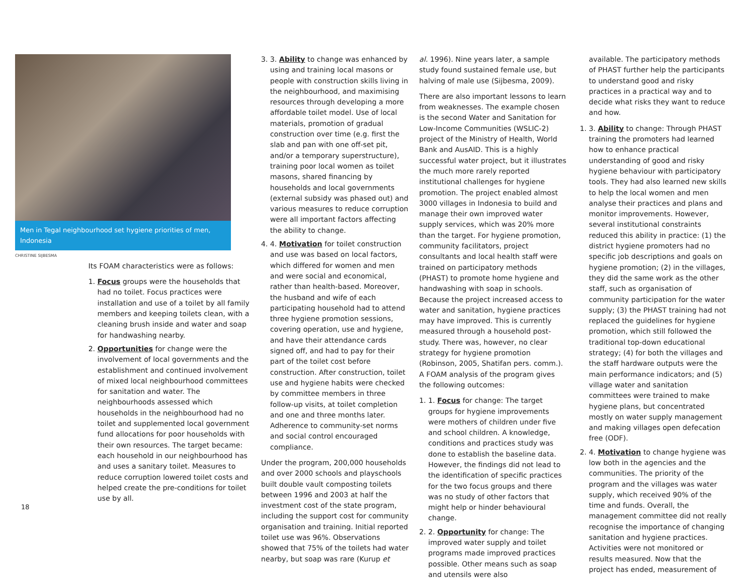Men in Tegal neighbourhood set hygiene priorities of men, Indonesia
CHRISTINE SIJBESMA
Its FOAM characteristics were as follows:
1. Focus groups were the households that had no toilet. Focus practices were installation and use of a toilet by all family members and keeping toilets clean, with a cleaning brush inside and water and soap for handwashing nearby.
2. Opportunities for change were the involvement of local governments and the establishment and continued involvement of mixed local neighbourhood committees for sanitation and water. The neighbourhoods assessed which households in the neighbourhood had no toilet and supplemented local government fund allocations for poor households with their own resources. The target became: each household in our neighbourhood has and uses a sanitary toilet. Measures to reduce corruption lowered toilet costs and helped create the pre-conditions for toilet use by all.
3. 3. Ability to change was enhanced by using and training local masons or people with construction skills living in the neighbourhood, and maximising resources through developing a more affordable toilet model. Use of local materials, promotion of gradual construction over time (e.g. first the slab and pan with one off-set pit, and/or a temporary superstructure), training poor local women as toilet masons, shared financing by households and local governments (external subsidy was phased out) and various measures to reduce corruption were all important factors affecting the ability to change.
4. 4. Motivation for toilet construction and use was based on local factors, which differed for women and men and were social and economical, rather than health-based. Moreover, the husband and wife of each participating household had to attend three hygiene promotion sessions, covering operation, use and hygiene, and have their attendance cards signed off, and had to pay for their part of the toilet cost before construction. After construction, toilet use and hygiene habits were checked by committee members in three follow-up visits, at toilet completion and one and three months later. Adherence to community-set norms and social control encouraged compliance.
Under the program, 200,000 households and over 2000 schools and playschools built double vault composting toilets between 1996 and 2003 at half the investment cost of the state program, including the support cost for community organisation and training. Initial reported toilet use was 96%. Observations showed that 75% of the toilets had water nearby, but soap was rare (Kurup et
al. 1996). Nine years later, a sample study found sustained female use, but halving of male use (Sijbesma, 2009).
There are also important lessons to learn from weaknesses. The example chosen is the second Water and Sanitation for Low-Income Communities (WSLIC-2) project of the Ministry of Health, World Bank and AusAID. This is a highly successful water project, but it illustrates the much more rarely reported institutional challenges for hygiene promotion. The project enabled almost 3000 villages in Indonesia to build and manage their own improved water supply services, which was 20% more than the target. For hygiene promotion, community facilitators, project consultants and local health staff were trained on participatory methods (PHAST) to promote home hygiene and handwashing with soap in schools. Because the project increased access to water and sanitation, hygiene practices may have improved. This is currently measured through a household post-study. There was, however, no clear strategy for hygiene promotion (Robinson, 2005, Shatifan pers. comm.). A FOAM analysis of the program gives the following outcomes:
1. 1. Focus for change: The target groups for hygiene improvements were mothers of children under five and school children. A knowledge, conditions and practices study was done to establish the baseline data. However, the findings did not lead to the identification of specific practices for the two focus groups and there was no study of other factors that might help or hinder behavioural change.
2. 2. Opportunity for change: The improved water supply and toilet programs made improved practices possible. Other means such as soap and utensils were also
available. The participatory methods of PHAST further help the participants to understand good and risky practices in a practical way and to decide what risks they want to reduce and how.
1. 3. Ability to change: Through PHAST training the promoters had learned how to enhance practical understanding of good and risky hygiene behaviour with participatory tools. They had also learned new skills to help the local women and men analyse their practices and plans and monitor improvements. However, several institutional constraints reduced this ability in practice: (1) the district hygiene promoters had no specific job descriptions and goals on hygiene promotion; (2) in the villages, they did the same work as the other staff, such as organisation of community participation for the water supply; (3) the PHAST training had not replaced the guidelines for hygiene promotion, which still followed the traditional top-down educational strategy; (4) for both the villages and the staff hardware outputs were the main performance indicators; and (5) village water and sanitation committees were trained to make hygiene plans, but concentrated mostly on water supply management and making villages open defecation free (ODF).
2. 4. Motivation to change hygiene was low both in the agencies and the communities. The priority of the program and the villages was water supply, which received 90% of the time and funds. Overall, the management committee did not really recognise the importance of changing sanitation and hygiene practices. Activities were not monitored or results measured. Now that the project has ended, measurement of
18